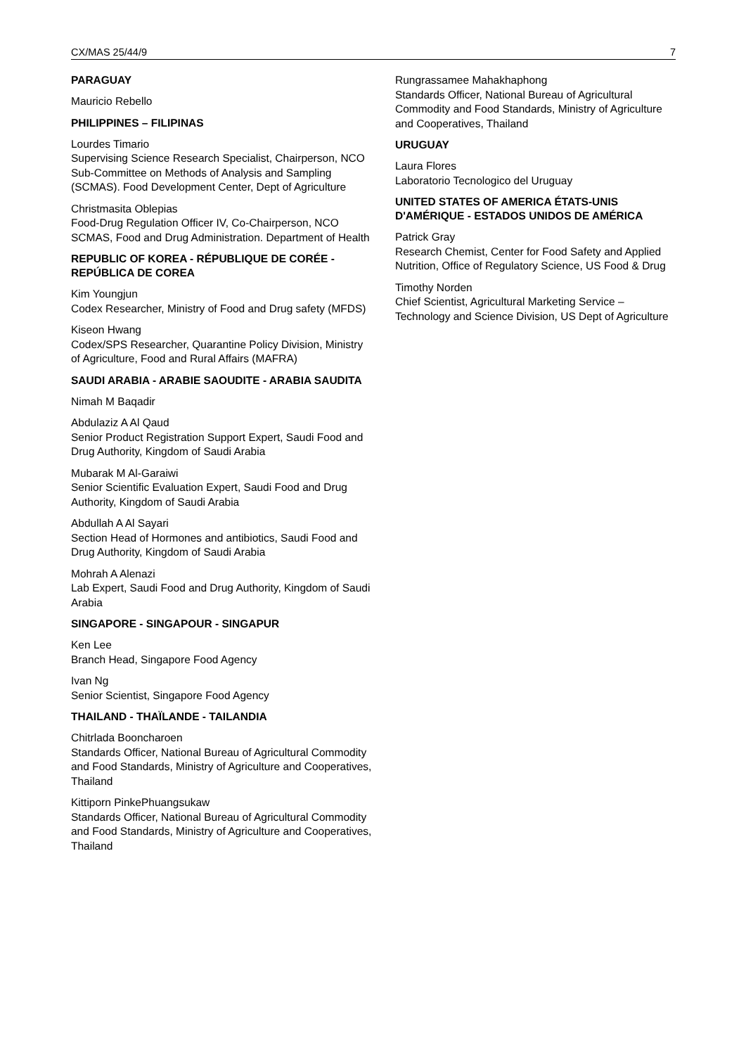CX/MAS 25/44/9 7
PARAGUAY
Mauricio Rebello
PHILIPPINES – FILIPINAS
Lourdes Timario
Supervising Science Research Specialist, Chairperson, NCO Sub-Committee on Methods of Analysis and Sampling (SCMAS). Food Development Center, Dept of Agriculture
Christmasita Oblepias
Food-Drug Regulation Officer IV, Co-Chairperson, NCO SCMAS, Food and Drug Administration. Department of Health
REPUBLIC OF KOREA - RÉPUBLIQUE DE CORÉE - REPÚBLICA DE COREA
Kim Youngjun
Codex Researcher, Ministry of Food and Drug safety (MFDS)
Kiseon Hwang
Codex/SPS Researcher, Quarantine Policy Division, Ministry of Agriculture, Food and Rural Affairs (MAFRA)
SAUDI ARABIA - ARABIE SAOUDITE - ARABIA SAUDITA
Nimah M Baqadir
Abdulaziz A Al Qaud
Senior Product Registration Support Expert, Saudi Food and Drug Authority, Kingdom of Saudi Arabia
Mubarak M Al-Garaiwi
Senior Scientific Evaluation Expert, Saudi Food and Drug Authority, Kingdom of Saudi Arabia
Abdullah A Al Sayari
Section Head of Hormones and antibiotics, Saudi Food and Drug Authority, Kingdom of Saudi Arabia
Mohrah A Alenazi
Lab Expert, Saudi Food and Drug Authority, Kingdom of Saudi Arabia
SINGAPORE - SINGAPOUR - SINGAPUR
Ken Lee
Branch Head, Singapore Food Agency
Ivan Ng
Senior Scientist, Singapore Food Agency
THAILAND - THAÏLANDE - TAILANDIA
Chitrlada Booncharoen
Standards Officer, National Bureau of Agricultural Commodity and Food Standards, Ministry of Agriculture and Cooperatives, Thailand
Kittiporn PinkePhuangsukaw
Standards Officer, National Bureau of Agricultural Commodity and Food Standards, Ministry of Agriculture and Cooperatives, Thailand
Rungrassamee Mahakhaphong
Standards Officer, National Bureau of Agricultural Commodity and Food Standards, Ministry of Agriculture and Cooperatives, Thailand
URUGUAY
Laura Flores
Laboratorio Tecnologico del Uruguay
UNITED STATES OF AMERICA ÉTATS-UNIS D'AMÉRIQUE - ESTADOS UNIDOS DE AMÉRICA
Patrick Gray
Research Chemist, Center for Food Safety and Applied Nutrition, Office of Regulatory Science, US Food & Drug
Timothy Norden
Chief Scientist, Agricultural Marketing Service – Technology and Science Division, US Dept of Agriculture